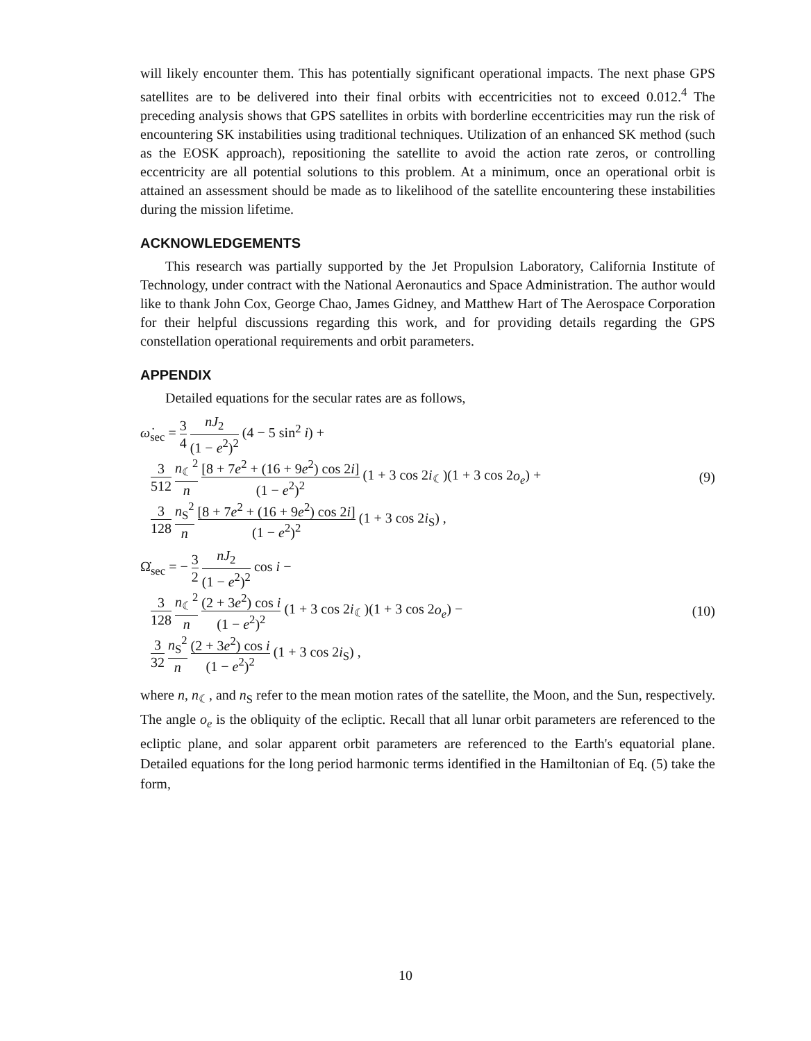will likely encounter them. This has potentially significant operational impacts. The next phase GPS satellites are to be delivered into their final orbits with eccentricities not to exceed 0.012.<sup>4</sup> The preceding analysis shows that GPS satellites in orbits with borderline eccentricities may run the risk of encountering SK instabilities using traditional techniques. Utilization of an enhanced SK method (such as the EOSK approach), repositioning the satellite to avoid the action rate zeros, or controlling eccentricity are all potential solutions to this problem. At a minimum, once an operational orbit is attained an assessment should be made as to likelihood of the satellite encountering these instabilities during the mission lifetime.
ACKNOWLEDGEMENTS
This research was partially supported by the Jet Propulsion Laboratory, California Institute of Technology, under contract with the National Aeronautics and Space Administration. The author would like to thank John Cox, George Chao, James Gidney, and Matthew Hart of The Aerospace Corporation for their helpful discussions regarding this work, and for providing details regarding the GPS constellation operational requirements and orbit parameters.
APPENDIX
Detailed equations for the secular rates are as follows,
ω̇<sub>sec</sub> = 3 4 nJ<sub>2</sub> (1 − e<sup>2</sup>)<sup>2</sup> (4 − 5 sin<sup>2</sup> i) +
3 512 n<sub>☾</sub><sup>2</sup> n [8 + 7e<sup>2</sup> + (16 + 9e<sup>2</sup>) cos 2i] (1 − e<sup>2</sup>)<sup>2</sup> (1 + 3 cos 2i<sub>☾</sub>)(1 + 3 cos 2o<sub>e</sub>) +
3 128 n<sub>S</sub><sup>2</sup> n [8 + 7e<sup>2</sup> + (16 + 9e<sup>2</sup>) cos 2i] (1 − e<sup>2</sup>)<sup>2</sup> (1 + 3 cos 2i<sub>S</sub>) ,
(9)
Ω̇<sub>sec</sub> = − 3 2 nJ<sub>2</sub> (1 − e<sup>2</sup>)<sup>2</sup> cos i −
3 128 n<sub>☾</sub><sup>2</sup> n (2 + 3e<sup>2</sup>) cos i (1 − e<sup>2</sup>)<sup>2</sup> (1 + 3 cos 2i<sub>☾</sub>)(1 + 3 cos 2o<sub>e</sub>) −
3 32 n<sub>S</sub><sup>2</sup> n (2 + 3e<sup>2</sup>) cos i (1 − e<sup>2</sup>)<sup>2</sup> (1 + 3 cos 2i<sub>S</sub>) ,
(10)
where n, n<sub>☾</sub>, and n<sub>S</sub> refer to the mean motion rates of the satellite, the Moon, and the Sun, respectively. The angle o<sub>e</sub> is the obliquity of the ecliptic. Recall that all lunar orbit parameters are referenced to the ecliptic plane, and solar apparent orbit parameters are referenced to the Earth's equatorial plane. Detailed equations for the long period harmonic terms identified in the Hamiltonian of Eq. (5) take the form,
10